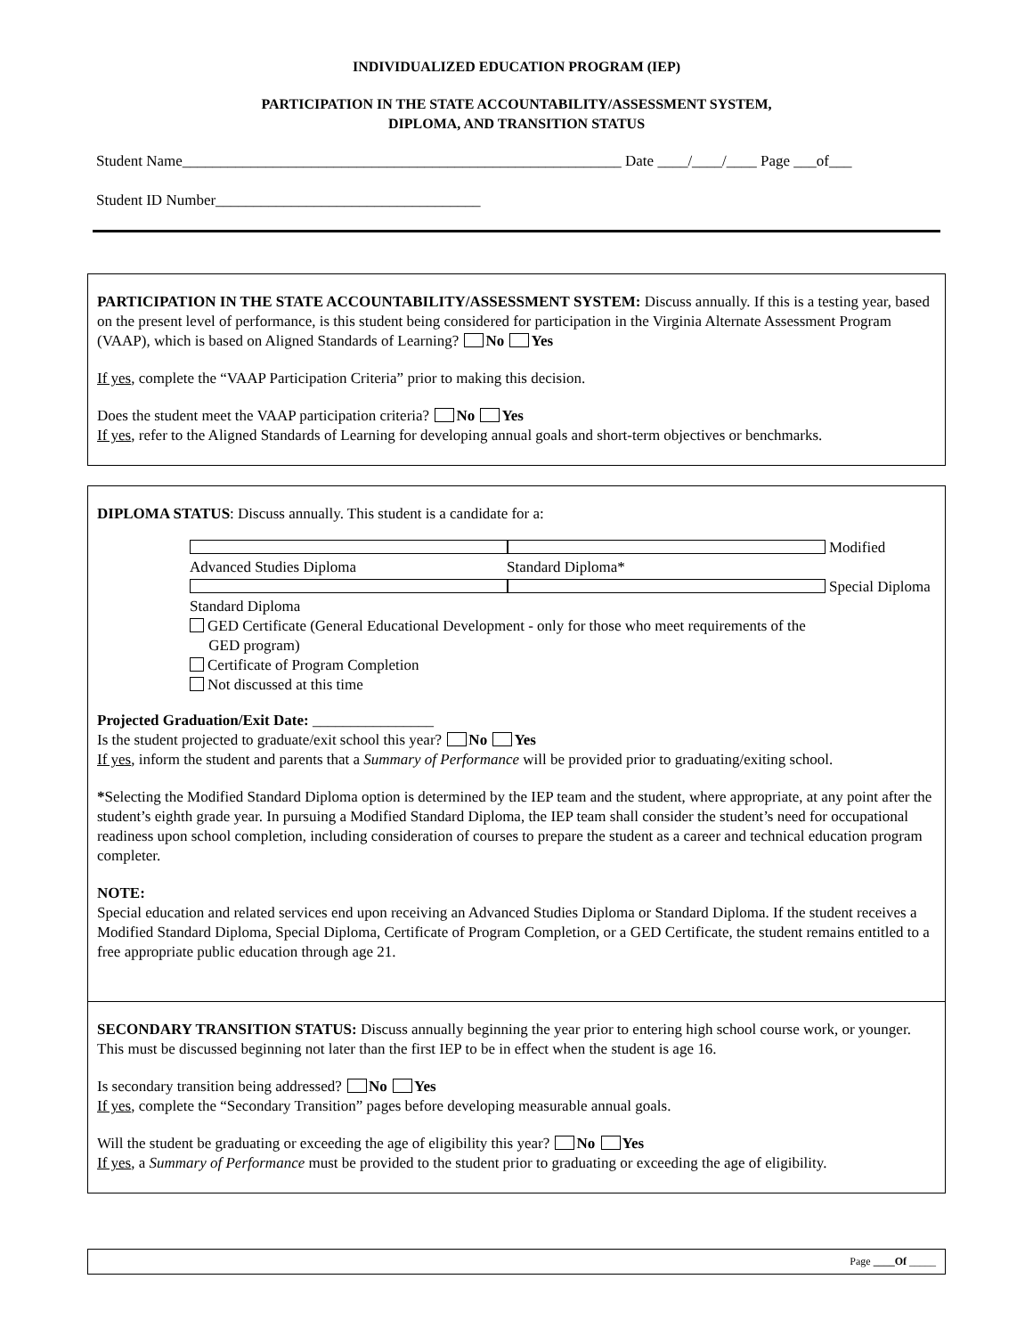INDIVIDUALIZED EDUCATION PROGRAM (IEP)
PARTICIPATION IN THE STATE ACCOUNTABILITY/ASSESSMENT SYSTEM,
DIPLOMA, AND TRANSITION STATUS
Student Name__________________________________________________________ Date ____/____/____ Page ___of___
Student ID Number___________________________________
PARTICIPATION IN THE STATE ACCOUNTABILITY/ASSESSMENT SYSTEM: Discuss annually. If this is a testing year, based on the present level of performance, is this student being considered for participation in the Virginia Alternate Assessment Program (VAAP), which is based on Aligned Standards of Learning? No Yes
If yes, complete the “VAAP Participation Criteria” prior to making this decision.
Does the student meet the VAAP participation criteria? No Yes
If yes, refer to the Aligned Standards of Learning for developing annual goals and short-term objectives or benchmarks.
DIPLOMA STATUS: Discuss annually. This student is a candidate for a:
Advanced Studies Diploma Modified Standard Diploma*
Standard Diploma Special Diploma
GED Certificate (General Educational Development - only for those who meet requirements of the
GED program)
Certificate of Program Completion
Not discussed at this time
Projected Graduation/Exit Date: ________________
Is the student projected to graduate/exit school this year? No Yes
If yes, inform the student and parents that a Summary of Performance will be provided prior to graduating/exiting school.
*Selecting the Modified Standard Diploma option is determined by the IEP team and the student, where appropriate, at any point after the student’s eighth grade year. In pursuing a Modified Standard Diploma, the IEP team shall consider the student’s need for occupational readiness upon school completion, including consideration of courses to prepare the student as a career and technical education program completer.
NOTE:
Special education and related services end upon receiving an Advanced Studies Diploma or Standard Diploma. If the student receives a Modified Standard Diploma, Special Diploma, Certificate of Program Completion, or a GED Certificate, the student remains entitled to a free appropriate public education through age 21.
SECONDARY TRANSITION STATUS: Discuss annually beginning the year prior to entering high school course work, or younger. This must be discussed beginning not later than the first IEP to be in effect when the student is age 16.
Is secondary transition being addressed? No Yes
If yes, complete the “Secondary Transition” pages before developing measurable annual goals.
Will the student be graduating or exceeding the age of eligibility this year? No Yes
If yes, a Summary of Performance must be provided to the student prior to graduating or exceeding the age of eligibility.
Page ____Of _____